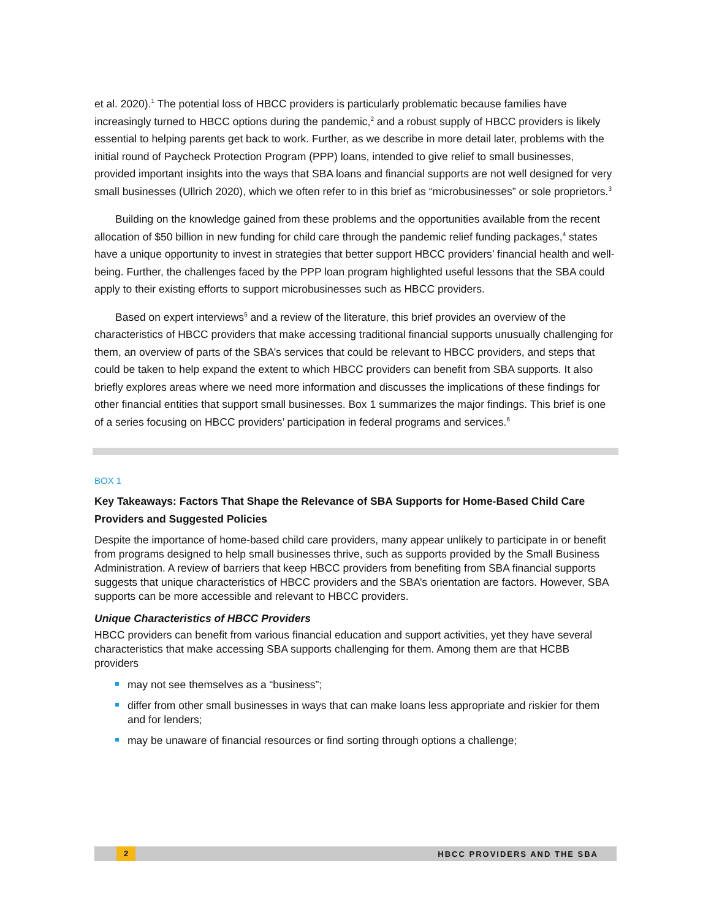et al. 2020).<sup>1</sup> The potential loss of HBCC providers is particularly problematic because families have increasingly turned to HBCC options during the pandemic,<sup>2</sup> and a robust supply of HBCC providers is likely essential to helping parents get back to work. Further, as we describe in more detail later, problems with the initial round of Paycheck Protection Program (PPP) loans, intended to give relief to small businesses, provided important insights into the ways that SBA loans and financial supports are not well designed for very small businesses (Ullrich 2020), which we often refer to in this brief as “microbusinesses” or sole proprietors.<sup>3</sup>
Building on the knowledge gained from these problems and the opportunities available from the recent allocation of $50 billion in new funding for child care through the pandemic relief funding packages,<sup>4</sup> states have a unique opportunity to invest in strategies that better support HBCC providers’ financial health and well-being. Further, the challenges faced by the PPP loan program highlighted useful lessons that the SBA could apply to their existing efforts to support microbusinesses such as HBCC providers.
Based on expert interviews<sup>5</sup> and a review of the literature, this brief provides an overview of the characteristics of HBCC providers that make accessing traditional financial supports unusually challenging for them, an overview of parts of the SBA’s services that could be relevant to HBCC providers, and steps that could be taken to help expand the extent to which HBCC providers can benefit from SBA supports. It also briefly explores areas where we need more information and discusses the implications of these findings for other financial entities that support small businesses. Box 1 summarizes the major findings. This brief is one of a series focusing on HBCC providers’ participation in federal programs and services.<sup>6</sup>
BOX 1
Key Takeaways: Factors That Shape the Relevance of SBA Supports for Home-Based Child Care Providers and Suggested Policies
Despite the importance of home-based child care providers, many appear unlikely to participate in or benefit from programs designed to help small businesses thrive, such as supports provided by the Small Business Administration. A review of barriers that keep HBCC providers from benefiting from SBA financial supports suggests that unique characteristics of HBCC providers and the SBA’s orientation are factors. However, SBA supports can be more accessible and relevant to HBCC providers.
Unique Characteristics of HBCC Providers
HBCC providers can benefit from various financial education and support activities, yet they have several characteristics that make accessing SBA supports challenging for them. Among them are that HCBB providers
may not see themselves as a “business”;
differ from other small businesses in ways that can make loans less appropriate and riskier for them and for lenders;
may be unaware of financial resources or find sorting through options a challenge;
2 HBCC PROVIDERS AND THE SBA